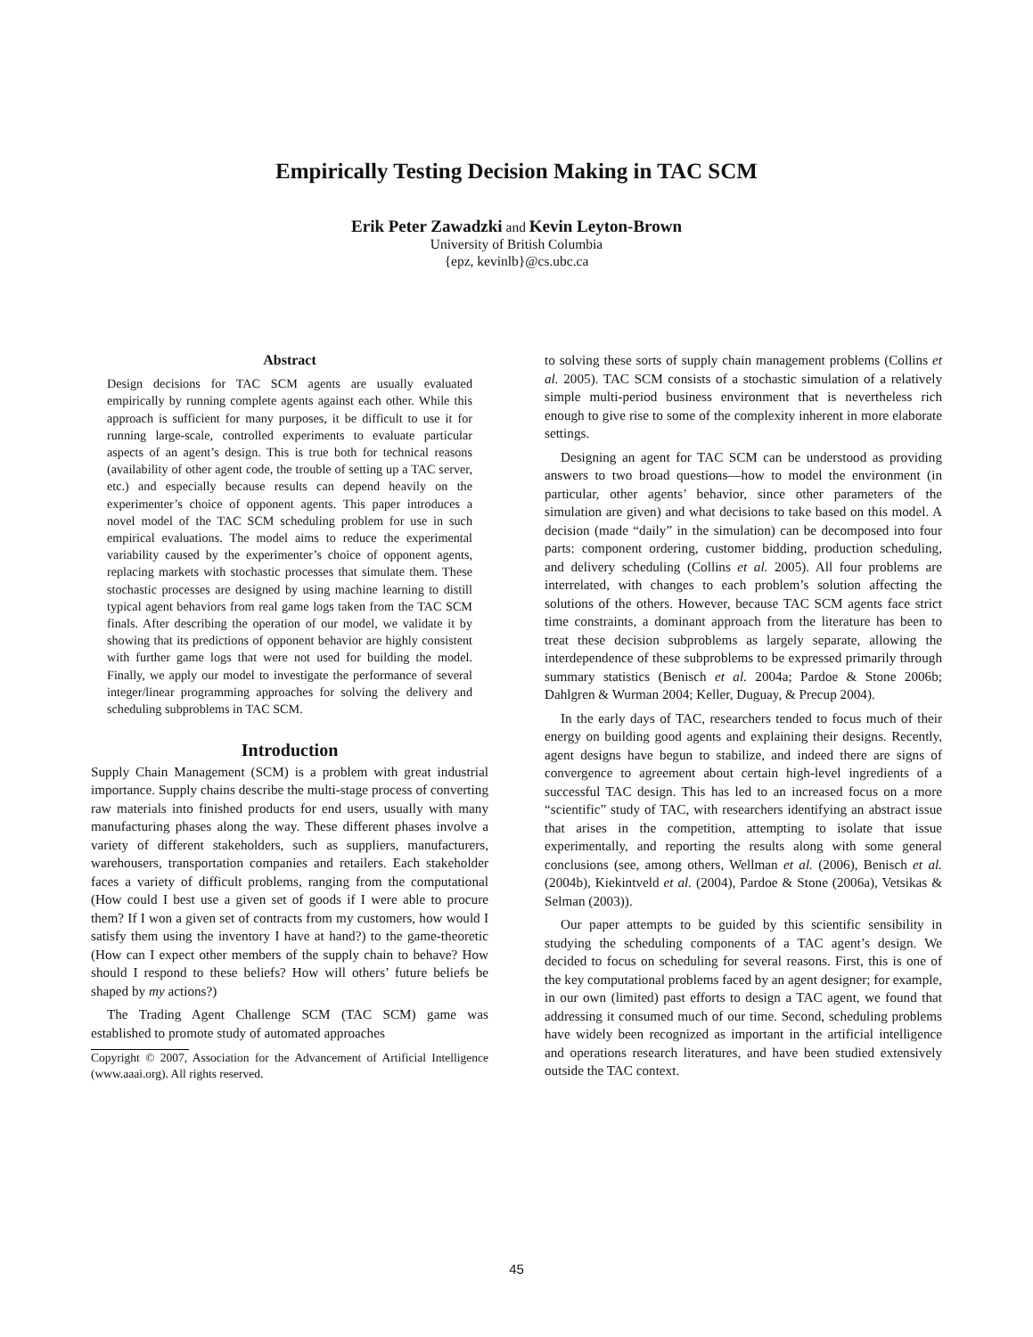Empirically Testing Decision Making in TAC SCM
Erik Peter Zawadzki and Kevin Leyton-Brown
University of British Columbia
{epz, kevinlb}@cs.ubc.ca
Abstract
Design decisions for TAC SCM agents are usually evaluated empirically by running complete agents against each other. While this approach is sufficient for many purposes, it be difficult to use it for running large-scale, controlled experiments to evaluate particular aspects of an agent’s design. This is true both for technical reasons (availability of other agent code, the trouble of setting up a TAC server, etc.) and especially because results can depend heavily on the experimenter’s choice of opponent agents. This paper introduces a novel model of the TAC SCM scheduling problem for use in such empirical evaluations. The model aims to reduce the experimental variability caused by the experimenter’s choice of opponent agents, replacing markets with stochastic processes that simulate them. These stochastic processes are designed by using machine learning to distill typical agent behaviors from real game logs taken from the TAC SCM finals. After describing the operation of our model, we validate it by showing that its predictions of opponent behavior are highly consistent with further game logs that were not used for building the model. Finally, we apply our model to investigate the performance of several integer/linear programming approaches for solving the delivery and scheduling subproblems in TAC SCM.
Introduction
Supply Chain Management (SCM) is a problem with great industrial importance. Supply chains describe the multi-stage process of converting raw materials into finished products for end users, usually with many manufacturing phases along the way. These different phases involve a variety of different stakeholders, such as suppliers, manufacturers, warehousers, transportation companies and retailers. Each stakeholder faces a variety of difficult problems, ranging from the computational (How could I best use a given set of goods if I were able to procure them? If I won a given set of contracts from my customers, how would I satisfy them using the inventory I have at hand?) to the game-theoretic (How can I expect other members of the supply chain to behave? How should I respond to these beliefs? How will others’ future beliefs be shaped by my actions?)
The Trading Agent Challenge SCM (TAC SCM) game was established to promote study of automated approaches
Copyright © 2007, Association for the Advancement of Artificial Intelligence (www.aaai.org). All rights reserved.
to solving these sorts of supply chain management problems (Collins et al. 2005). TAC SCM consists of a stochastic simulation of a relatively simple multi-period business environment that is nevertheless rich enough to give rise to some of the complexity inherent in more elaborate settings.
Designing an agent for TAC SCM can be understood as providing answers to two broad questions—how to model the environment (in particular, other agents’ behavior, since other parameters of the simulation are given) and what decisions to take based on this model. A decision (made “daily” in the simulation) can be decomposed into four parts: component ordering, customer bidding, production scheduling, and delivery scheduling (Collins et al. 2005). All four problems are interrelated, with changes to each problem’s solution affecting the solutions of the others. However, because TAC SCM agents face strict time constraints, a dominant approach from the literature has been to treat these decision subproblems as largely separate, allowing the interdependence of these subproblems to be expressed primarily through summary statistics (Benisch et al. 2004a; Pardoe & Stone 2006b; Dahlgren & Wurman 2004; Keller, Duguay, & Precup 2004).
In the early days of TAC, researchers tended to focus much of their energy on building good agents and explaining their designs. Recently, agent designs have begun to stabilize, and indeed there are signs of convergence to agreement about certain high-level ingredients of a successful TAC design. This has led to an increased focus on a more “scientific” study of TAC, with researchers identifying an abstract issue that arises in the competition, attempting to isolate that issue experimentally, and reporting the results along with some general conclusions (see, among others, Wellman et al. (2006), Benisch et al. (2004b), Kiekintveld et al. (2004), Pardoe & Stone (2006a), Vetsikas & Selman (2003)).
Our paper attempts to be guided by this scientific sensibility in studying the scheduling components of a TAC agent’s design. We decided to focus on scheduling for several reasons. First, this is one of the key computational problems faced by an agent designer; for example, in our own (limited) past efforts to design a TAC agent, we found that addressing it consumed much of our time. Second, scheduling problems have widely been recognized as important in the artificial intelligence and operations research literatures, and have been studied extensively outside the TAC context.
45